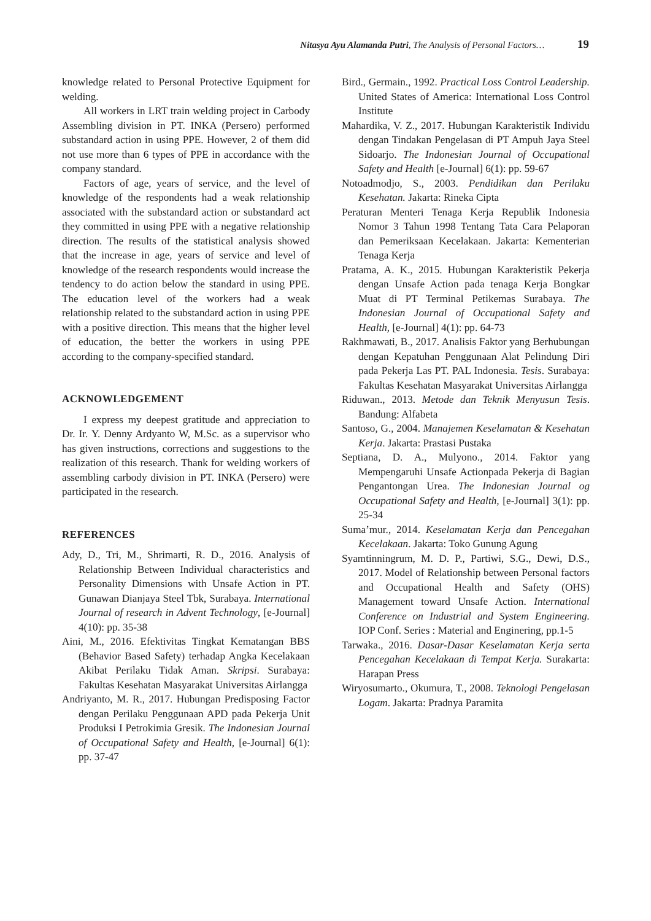Nitasya Ayu Alamanda Putri, The Analysis of Personal Factors… 19
knowledge related to Personal Protective Equipment for welding.
All workers in LRT train welding project in Carbody Assembling division in PT. INKA (Persero) performed substandard action in using PPE. However, 2 of them did not use more than 6 types of PPE in accordance with the company standard.
Factors of age, years of service, and the level of knowledge of the respondents had a weak relationship associated with the substandard action or substandard act they committed in using PPE with a negative relationship direction. The results of the statistical analysis showed that the increase in age, years of service and level of knowledge of the research respondents would increase the tendency to do action below the standard in using PPE. The education level of the workers had a weak relationship related to the substandard action in using PPE with a positive direction. This means that the higher level of education, the better the workers in using PPE according to the company-specified standard.
ACKNOWLEDGEMENT
I express my deepest gratitude and appreciation to Dr. Ir. Y. Denny Ardyanto W, M.Sc. as a supervisor who has given instructions, corrections and suggestions to the realization of this research. Thank for welding workers of assembling carbody division in PT. INKA (Persero) were participated in the research.
REFERENCES
Ady, D., Tri, M., Shrimarti, R. D., 2016. Analysis of Relationship Between Individual characteristics and Personality Dimensions with Unsafe Action in PT. Gunawan Dianjaya Steel Tbk, Surabaya. International Journal of research in Advent Technology, [e-Journal] 4(10): pp. 35-38
Aini, M., 2016. Efektivitas Tingkat Kematangan BBS (Behavior Based Safety) terhadap Angka Kecelakaan Akibat Perilaku Tidak Aman. Skripsi. Surabaya: Fakultas Kesehatan Masyarakat Universitas Airlangga
Andriyanto, M. R., 2017. Hubungan Predisposing Factor dengan Perilaku Penggunaan APD pada Pekerja Unit Produksi I Petrokimia Gresik. The Indonesian Journal of Occupational Safety and Health, [e-Journal] 6(1): pp. 37-47
Bird., Germain., 1992. Practical Loss Control Leadership. United States of America: International Loss Control Institute
Mahardika, V. Z., 2017. Hubungan Karakteristik Individu dengan Tindakan Pengelasan di PT Ampuh Jaya Steel Sidoarjo. The Indonesian Journal of Occupational Safety and Health [e-Journal] 6(1): pp. 59-67
Notoadmodjo, S., 2003. Pendidikan dan Perilaku Kesehatan. Jakarta: Rineka Cipta
Peraturan Menteri Tenaga Kerja Republik Indonesia Nomor 3 Tahun 1998 Tentang Tata Cara Pelaporan dan Pemeriksaan Kecelakaan. Jakarta: Kementerian Tenaga Kerja
Pratama, A. K., 2015. Hubungan Karakteristik Pekerja dengan Unsafe Action pada tenaga Kerja Bongkar Muat di PT Terminal Petikemas Surabaya. The Indonesian Journal of Occupational Safety and Health, [e-Journal] 4(1): pp. 64-73
Rakhmawati, B., 2017. Analisis Faktor yang Berhubungan dengan Kepatuhan Penggunaan Alat Pelindung Diri pada Pekerja Las PT. PAL Indonesia. Tesis. Surabaya: Fakultas Kesehatan Masyarakat Universitas Airlangga
Riduwan., 2013. Metode dan Teknik Menyusun Tesis. Bandung: Alfabeta
Santoso, G., 2004. Manajemen Keselamatan & Kesehatan Kerja. Jakarta: Prastasi Pustaka
Septiana, D. A., Mulyono., 2014. Faktor yang Mempengaruhi Unsafe Actionpada Pekerja di Bagian Pengantongan Urea. The Indonesian Journal og Occupational Safety and Health, [e-Journal] 3(1): pp. 25-34
Suma’mur., 2014. Keselamatan Kerja dan Pencegahan Kecelakaan. Jakarta: Toko Gunung Agung
Syamtinningrum, M. D. P., Partiwi, S.G., Dewi, D.S., 2017. Model of Relationship between Personal factors and Occupational Health and Safety (OHS) Management toward Unsafe Action. International Conference on Industrial and System Engineering. IOP Conf. Series : Material and Enginering, pp.1-5
Tarwaka., 2016. Dasar-Dasar Keselamatan Kerja serta Pencegahan Kecelakaan di Tempat Kerja. Surakarta: Harapan Press
Wiryosumarto., Okumura, T., 2008. Teknologi Pengelasan Logam. Jakarta: Pradnya Paramita